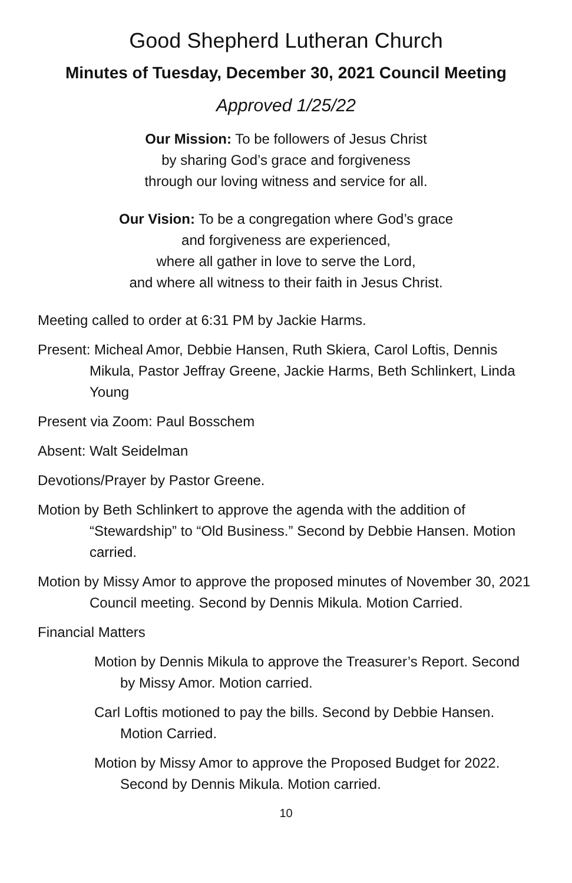Good Shepherd Lutheran Church
Minutes of Tuesday, December 30, 2021 Council Meeting
Approved 1/25/22
Our Mission: To be followers of Jesus Christ
by sharing God’s grace and forgiveness
through our loving witness and service for all.
Our Vision: To be a congregation where God’s grace
and forgiveness are experienced,
where all gather in love to serve the Lord,
and where all witness to their faith in Jesus Christ.
Meeting called to order at 6:31 PM by Jackie Harms.
Present: Micheal Amor, Debbie Hansen, Ruth Skiera, Carol Loftis, Dennis Mikula, Pastor Jeffray Greene, Jackie Harms, Beth Schlinkert, Linda Young
Present via Zoom: Paul Bosschem
Absent: Walt Seidelman
Devotions/Prayer by Pastor Greene.
Motion by Beth Schlinkert to approve the agenda with the addition of “Stewardship” to “Old Business.” Second by Debbie Hansen. Motion carried.
Motion by Missy Amor to approve the proposed minutes of November 30, 2021 Council meeting. Second by Dennis Mikula. Motion Carried.
Financial Matters
Motion by Dennis Mikula to approve the Treasurer’s Report. Second by Missy Amor. Motion carried.
Carl Loftis motioned to pay the bills. Second by Debbie Hansen. Motion Carried.
Motion by Missy Amor to approve the Proposed Budget for 2022. Second by Dennis Mikula. Motion carried.
10